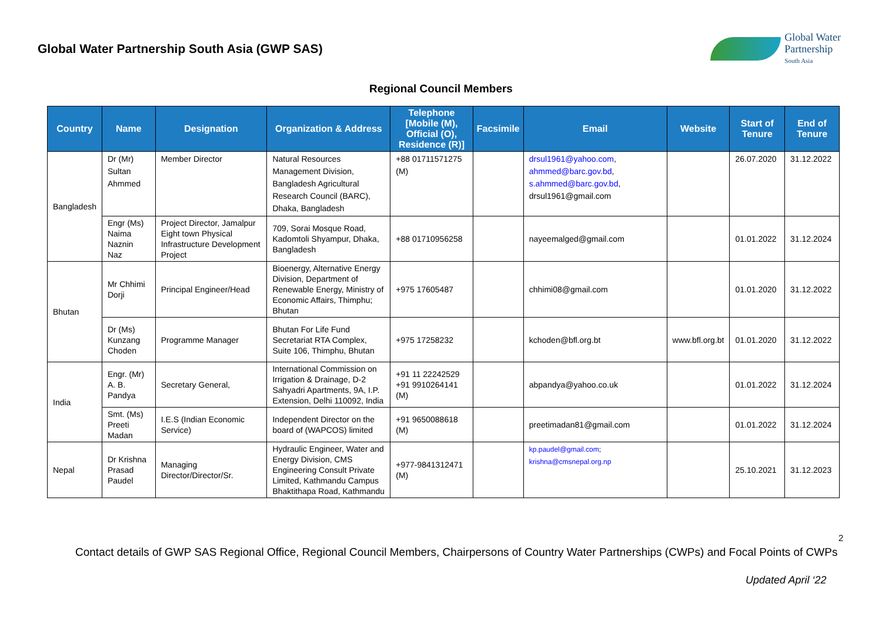Global Water Partnership South Asia (GWP SAS)
Global Water
Partnership
South Asia
Regional Council Members
| Country | Name | Designation | Organization & Address | Telephone [Mobile (M), Official (O), Residence (R)] | Facsimile | Email | Website | Start of Tenure | End of Tenure |
| --- | --- | --- | --- | --- | --- | --- | --- | --- | --- |
| Bangladesh | Dr (Mr) Sultan Ahmmed | Member Director | Natural Resources Management Division, Bangladesh Agricultural Research Council (BARC), Dhaka, Bangladesh | +88 01711571275 (M) | | drsul1961@yahoo.com , ahmmed@barc.gov.bd , s.ahmmed@barc.gov.bd , drsul1961@gmail.com | | 26.07.2020 | 31.12.2022 |
| | Engr (Ms) Naima Naznin Naz | Project Director, Jamalpur Eight town Physical Infrastructure Development Project | 709, Sorai Mosque Road, Kadomtoli Shyampur, Dhaka, Bangladesh | +88 01710956258 | | nayeemalged@gmail.com | | 01.01.2022 | 31.12.2024 |
| Bhutan | Mr Chhimi Dorji | Principal Engineer/Head | Bioenergy, Alternative Energy Division, Department of Renewable Energy, Ministry of Economic Affairs, Thimphu; Bhutan | +975 17605487 | | chhimi08@gmail.com | | 01.01.2020 | 31.12.2022 |
| | Dr (Ms) Kunzang Choden | Programme Manager | Bhutan For Life Fund Secretariat RTA Complex, Suite 106, Thimphu, Bhutan | +975 17258232 | | kchoden@bfl.org.bt | www.bfl.org.bt | 01.01.2020 | 31.12.2022 |
| India | Engr. (Mr) A. B. Pandya | Secretary General, | International Commission on Irrigation & Drainage, D-2 Sahyadri Apartments, 9A, I.P. Extension, Delhi 110092, India | +91 11 22242529 +91 9910264141 (M) | | abpandya@yahoo.co.uk | | 01.01.2022 | 31.12.2024 |
| | Smt. (Ms) Preeti Madan | I.E.S (Indian Economic Service) | Independent Director on the board of (WAPCOS) limited | +91 9650088618 (M) | | preetimadan81@gmail.com | | 01.01.2022 | 31.12.2024 |
| Nepal | Dr Krishna Prasad Paudel | Managing Director/Director/Sr. | Hydraulic Engineer, Water and Energy Division, CMS Engineering Consult Private Limited, Kathmandu Campus Bhaktithapa Road, Kathmandu | +977-9841312471 (M) | | kp.paudel@gmail.com ; krishna@cmsnepal.org.np | | 25.10.2021 | 31.12.2023 |
2
Contact details of GWP SAS Regional Office, Regional Council Members, Chairpersons of Country Water Partnerships (CWPs) and Focal Points of CWPs
Updated April ‘22